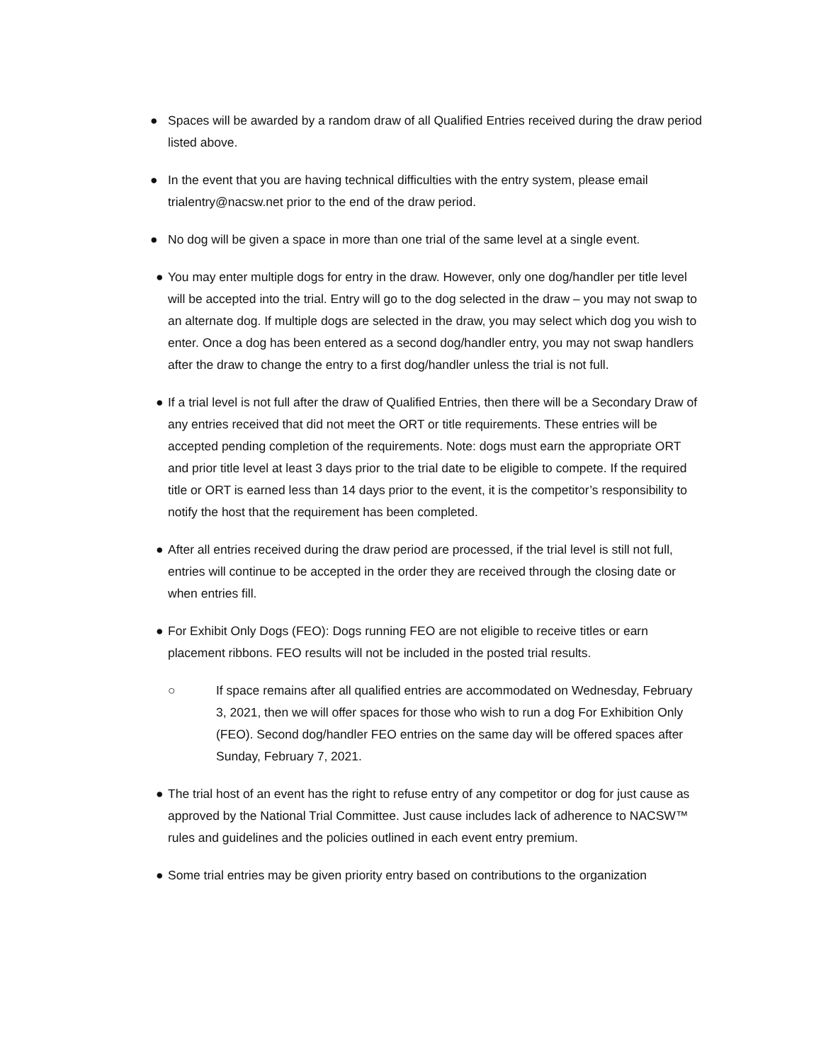● Spaces will be awarded by a random draw of all Qualified Entries received during the draw period listed above.
● In the event that you are having technical difficulties with the entry system, please email trialentry@nacsw.net prior to the end of the draw period.
● No dog will be given a space in more than one trial of the same level at a single event.
● You may enter multiple dogs for entry in the draw. However, only one dog/handler per title level will be accepted into the trial. Entry will go to the dog selected in the draw – you may not swap to an alternate dog. If multiple dogs are selected in the draw, you may select which dog you wish to enter. Once a dog has been entered as a second dog/handler entry, you may not swap handlers after the draw to change the entry to a first dog/handler unless the trial is not full.
● If a trial level is not full after the draw of Qualified Entries, then there will be a Secondary Draw of any entries received that did not meet the ORT or title requirements. These entries will be accepted pending completion of the requirements. Note: dogs must earn the appropriate ORT and prior title level at least 3 days prior to the trial date to be eligible to compete. If the required title or ORT is earned less than 14 days prior to the event, it is the competitor’s responsibility to notify the host that the requirement has been completed.
● After all entries received during the draw period are processed, if the trial level is still not full, entries will continue to be accepted in the order they are received through the closing date or when entries fill.
● For Exhibit Only Dogs (FEO): Dogs running FEO are not eligible to receive titles or earn placement ribbons. FEO results will not be included in the posted trial results.
○ If space remains after all qualified entries are accommodated on Wednesday, February 3, 2021, then we will offer spaces for those who wish to run a dog For Exhibition Only (FEO). Second dog/handler FEO entries on the same day will be offered spaces after Sunday, February 7, 2021.
● The trial host of an event has the right to refuse entry of any competitor or dog for just cause as approved by the National Trial Committee. Just cause includes lack of adherence to NACSW™ rules and guidelines and the policies outlined in each event entry premium.
● Some trial entries may be given priority entry based on contributions to the organization